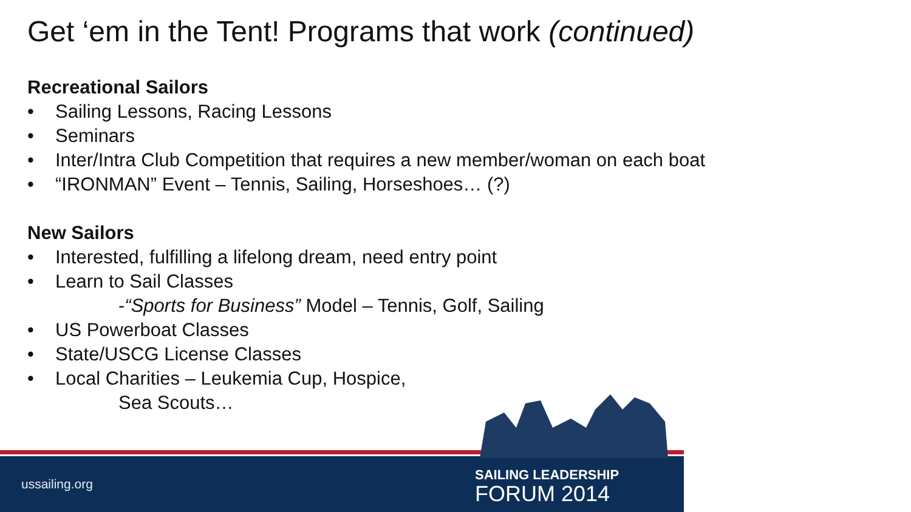Get ‘em in the Tent! Programs that work (continued)
Recreational Sailors
• Sailing Lessons, Racing Lessons
• Seminars
• Inter/Intra Club Competition that requires a new member/woman on each boat
• “IRONMAN” Event – Tennis, Sailing, Horseshoes… (?)
New Sailors
• Interested, fulfilling a lifelong dream, need entry point
• Learn to Sail Classes
-“Sports for Business” Model – Tennis, Golf, Sailing
• US Powerboat Classes
• State/USCG License Classes
• Local Charities – Leukemia Cup, Hospice,
Sea Scouts…
ussailing.org
SAILING LEADERSHIP
FORUM 2014